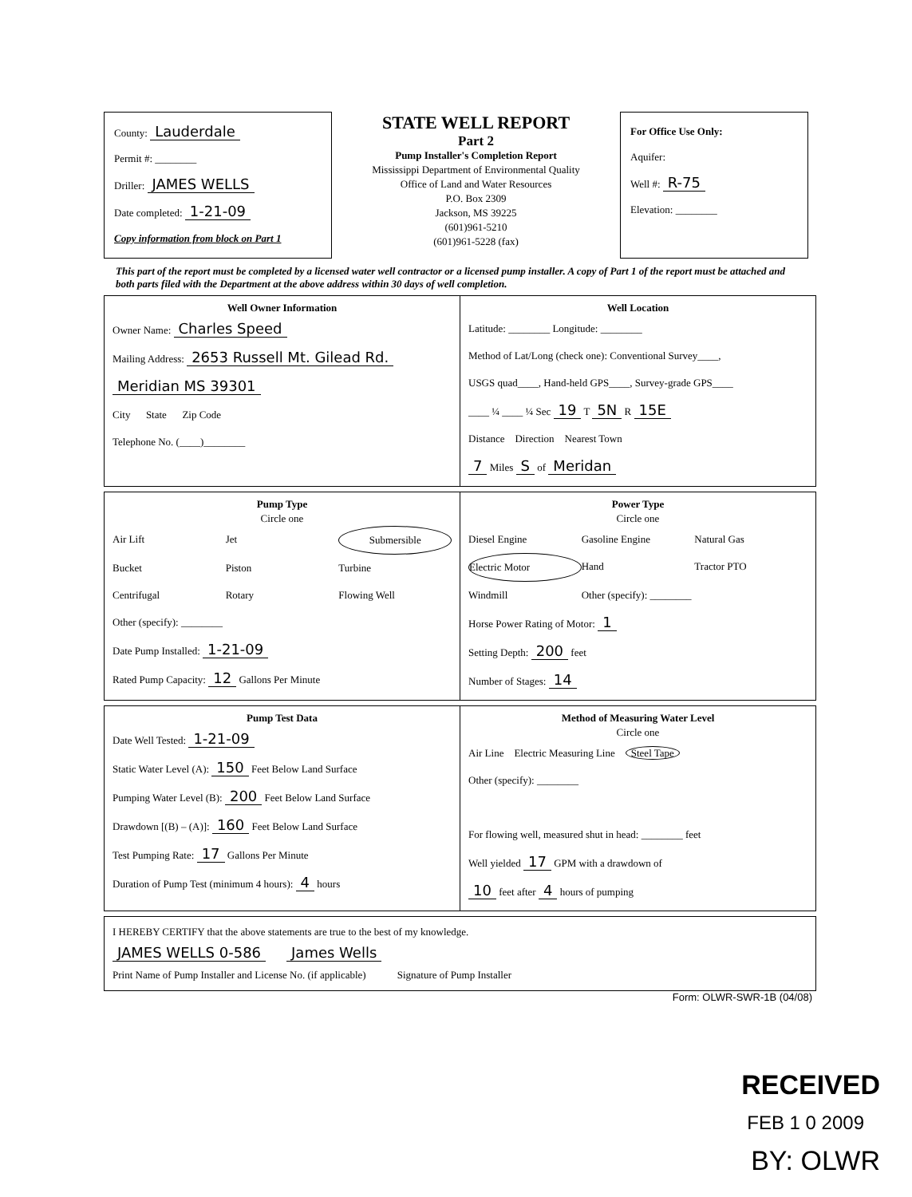County: Lauderdale
Permit #: ________
Driller: JAMES WELLS
Date completed: 1-21-09
Copy information from block on Part 1
STATE WELL REPORT
Part 2
Pump Installer's Completion Report
Mississippi Department of Environmental Quality
Office of Land and Water Resources
P.O. Box 2309
Jackson, MS 39225
(601)961-5210
(601)961-5228 (fax)
For Office Use Only:
Aquifer:
Well #: R-75
Elevation: ________
This part of the report must be completed by a licensed water well contractor or a licensed pump installer. A copy of Part 1 of the report must be attached and both parts filed with the Department at the above address within 30 days of well completion.
Well Owner Information
Owner Name: Charles Speed
Mailing Address: 2653 Russell Mt. Gilead Rd.
Meridian MS 39301
City State Zip Code
Telephone No. (____)________
Well Location
Latitude: ________ Longitude: ________
Method of Lat/Long (check one): Conventional Survey____,
USGS quad____, Hand-held GPS____, Survey-grade GPS____
____ ¼ ____ ¼ Sec 19 T 5N R 15E
Distance Direction Nearest Town
7 Miles S of Meridan
Pump Type
Circle one
Air Lift Jet Submersible Bucket Piston Turbine Centrifugal Rotary Flowing Well
Other (specify): ________
Date Pump Installed: 1-21-09
Rated Pump Capacity: 12 Gallons Per Minute
Power Type
Circle one
Diesel Engine Gasoline Engine Natural Gas Electric Motor Hand Tractor PTO Windmill Other (specify): ________
Horse Power Rating of Motor: 1
Setting Depth: 200 feet
Number of Stages: 14
Pump Test Data
Date Well Tested: 1-21-09
Static Water Level (A): 150 Feet Below Land Surface
Pumping Water Level (B): 200 Feet Below Land Surface
Drawdown [(B) – (A)]: 160 Feet Below Land Surface
Test Pumping Rate: 17 Gallons Per Minute
Duration of Pump Test (minimum 4 hours): 4 hours
Method of Measuring Water Level
Circle one
Air Line Electric Measuring Line Steel Tape
Other (specify): ________
For flowing well, measured shut in head: ________ feet
Well yielded 17 GPM with a drawdown of
10 feet after 4 hours of pumping
I HEREBY CERTIFY that the above statements are true to the best of my knowledge.
JAMES WELLS 0-586 James Wells
Print Name of Pump Installer and License No. (if applicable) Signature of Pump Installer
Form: OLWR-SWR-1B (04/08)
RECEIVED
FEB 1 0 2009
BY: OLWR